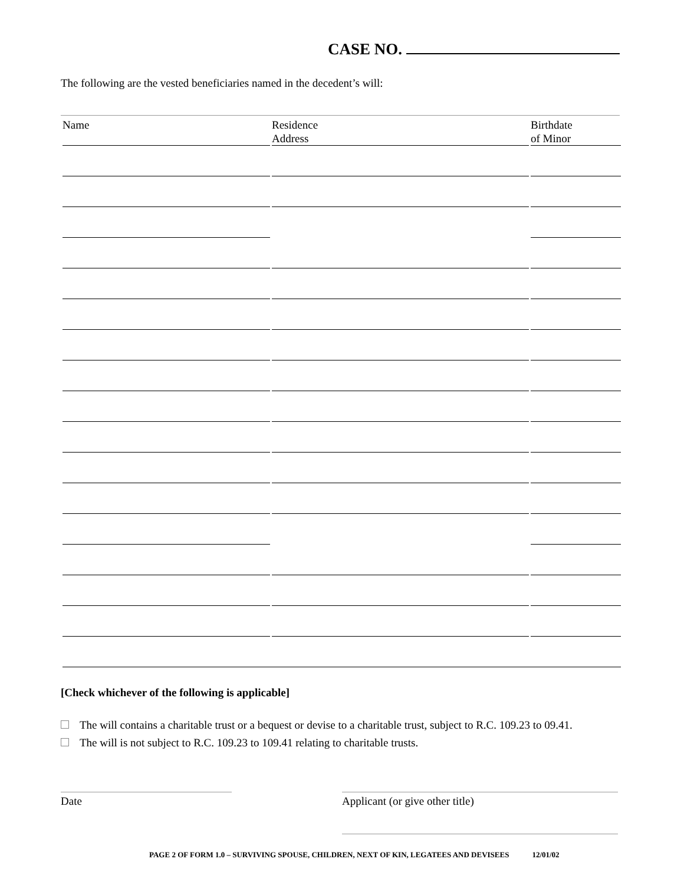CASE NO.
The following are the vested beneficiaries named in the decedent’s will:
| Name | Residence Address | Birthdate of Minor |
| --- | --- | --- |
[Check whichever of the following is applicable]
The will contains a charitable trust or a bequest or devise to a charitable trust, subject to R.C. 109.23 to 09.41.
The will is not subject to R.C. 109.23 to 109.41 relating to charitable trusts.
Date Applicant (or give other title)
PAGE 2 OF FORM 1.0 – SURVIVING SPOUSE, CHILDREN, NEXT OF KIN, LEGATEES AND DEVISEES 12/01/02